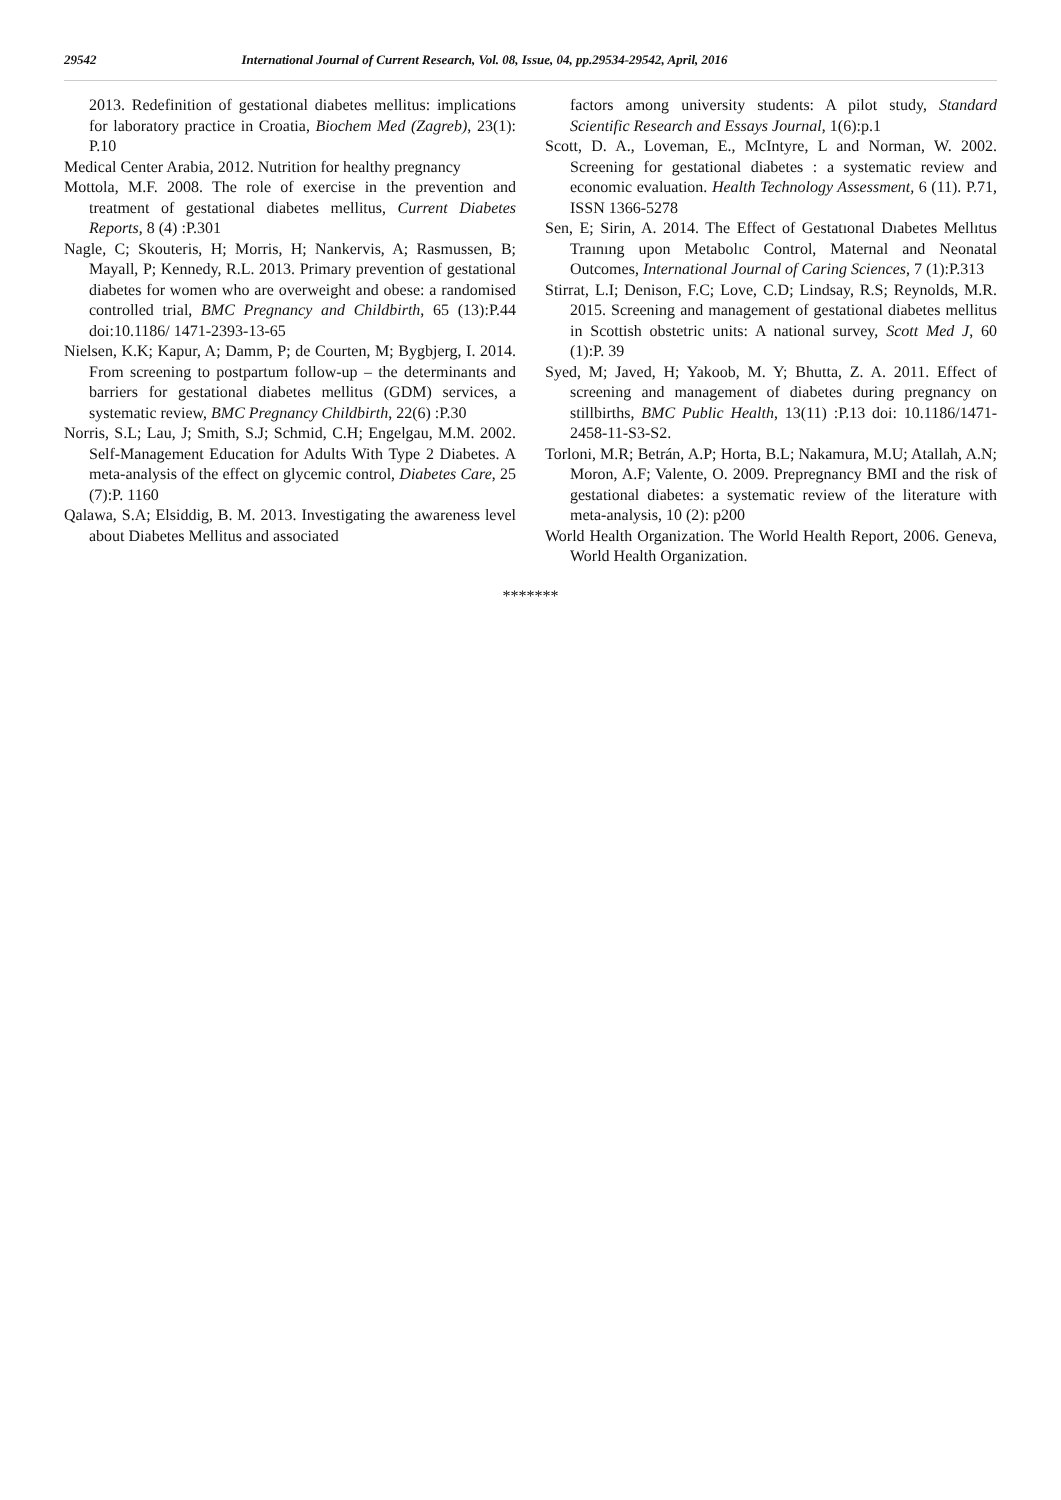29542 International Journal of Current Research, Vol. 08, Issue, 04, pp.29534-29542, April, 2016
2013. Redefinition of gestational diabetes mellitus: implications for laboratory practice in Croatia, Biochem Med (Zagreb), 23(1): P.10
Medical Center Arabia, 2012. Nutrition for healthy pregnancy
Mottola, M.F. 2008. The role of exercise in the prevention and treatment of gestational diabetes mellitus, Current Diabetes Reports, 8 (4) :P.301
Nagle, C; Skouteris, H; Morris, H; Nankervis, A; Rasmussen, B; Mayall, P; Kennedy, R.L. 2013. Primary prevention of gestational diabetes for women who are overweight and obese: a randomised controlled trial, BMC Pregnancy and Childbirth, 65 (13):P.44 doi:10.1186/ 1471-2393-13-65
Nielsen, K.K; Kapur, A; Damm, P; de Courten, M; Bygbjerg, I. 2014. From screening to postpartum follow-up – the determinants and barriers for gestational diabetes mellitus (GDM) services, a systematic review, BMC Pregnancy Childbirth, 22(6) :P.30
Norris, S.L; Lau, J; Smith, S.J; Schmid, C.H; Engelgau, M.M. 2002. Self-Management Education for Adults With Type 2 Diabetes. A meta-analysis of the effect on glycemic control, Diabetes Care, 25 (7):P. 1160
Qalawa, S.A; Elsiddig, B. M. 2013. Investigating the awareness level about Diabetes Mellitus and associated
factors among university students: A pilot study, Standard Scientific Research and Essays Journal, 1(6):p.1
Scott, D. A., Loveman, E., McIntyre, L and Norman, W. 2002. Screening for gestational diabetes : a systematic review and economic evaluation. Health Technology Assessment, 6 (11). P.71, ISSN 1366-5278
Sen, E; Sirin, A. 2014. The Effect of Gestatıonal Dıabetes Mellıtus Traınıng upon Metabolıc Control, Maternal and Neonatal Outcomes, International Journal of Caring Sciences, 7 (1):P.313
Stirrat, L.I; Denison, F.C; Love, C.D; Lindsay, R.S; Reynolds, M.R. 2015. Screening and management of gestational diabetes mellitus in Scottish obstetric units: A national survey, Scott Med J, 60 (1):P. 39
Syed, M; Javed, H; Yakoob, M. Y; Bhutta, Z. A. 2011. Effect of screening and management of diabetes during pregnancy on stillbirths, BMC Public Health, 13(11) :P.13 doi: 10.1186/1471-2458-11-S3-S2.
Torloni, M.R; Betrán, A.P; Horta, B.L; Nakamura, M.U; Atallah, A.N; Moron, A.F; Valente, O. 2009. Prepregnancy BMI and the risk of gestational diabetes: a systematic review of the literature with meta-analysis, 10 (2): p200
World Health Organization. The World Health Report, 2006. Geneva, World Health Organization.
*******